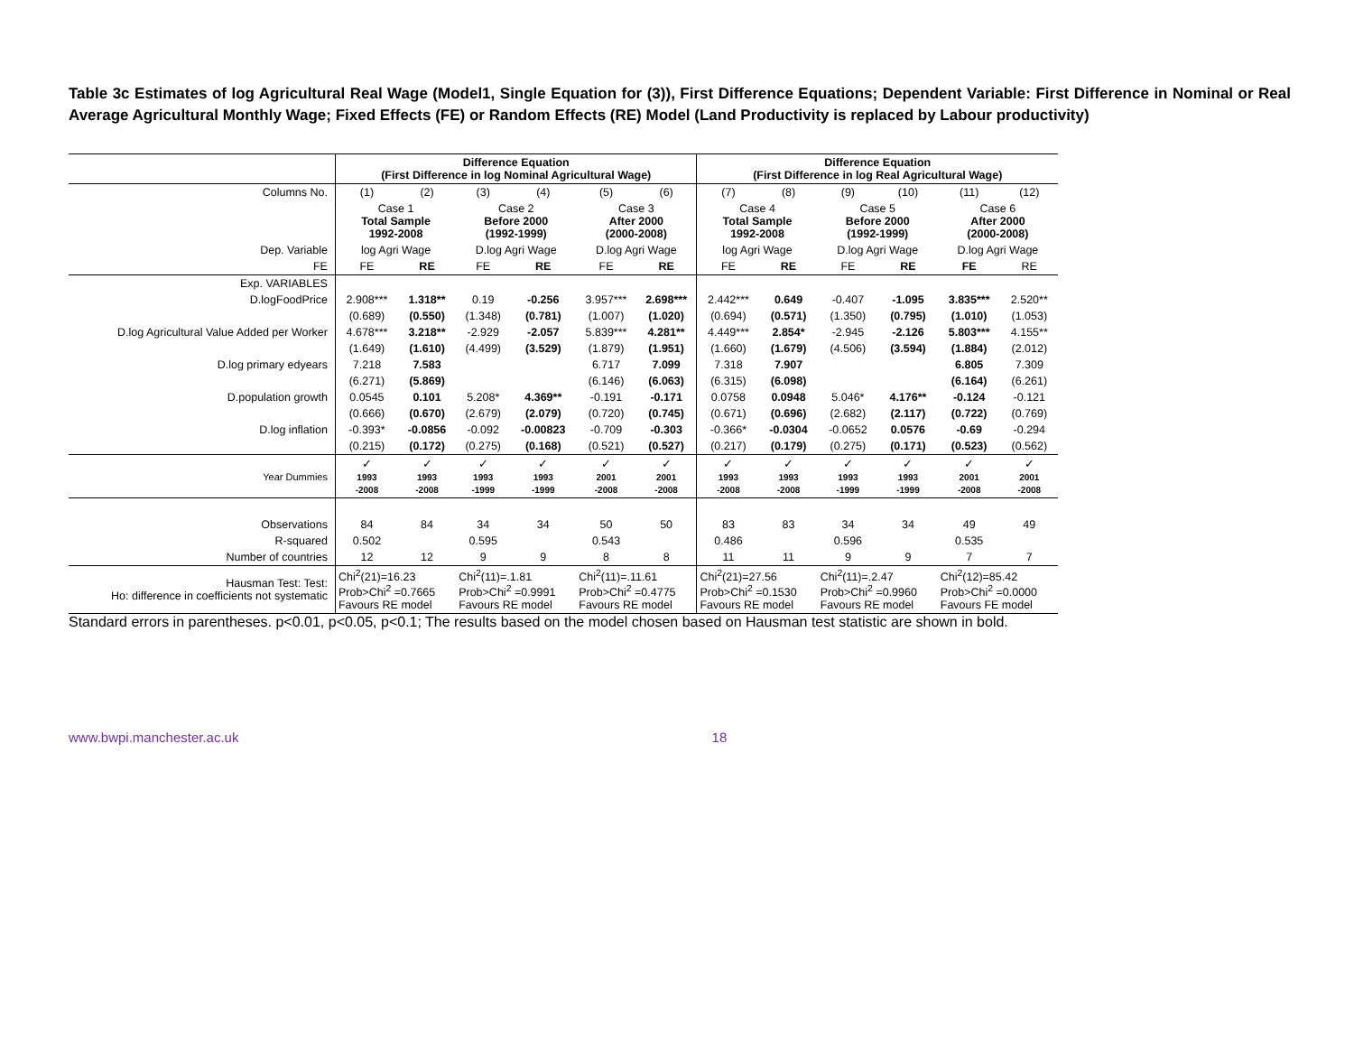Table 3c Estimates of log Agricultural Real Wage (Model1, Single Equation for (3)), First Difference Equations; Dependent Variable: First Difference in Nominal or Real Average Agricultural Monthly Wage; Fixed Effects (FE) or Random Effects (RE) Model (Land Productivity is replaced by Labour productivity)
| | Difference Equation (First Difference in log Nominal Agricultural Wage) | | | | | | Difference Equation (First Difference in log Real Agricultural Wage) | | | | | |
| Columns No. | (1) | (2) | (3) | (4) | (5) | (6) | (7) | (8) | (9) | (10) | (11) | (12) |
| | Case 1 Total Sample 1992-2008 | | Case 2 Before 2000 (1992-1999) | | Case 3 After 2000 (2000-2008) | | Case 4 Total Sample 1992-2008 | | Case 5 Before 2000 (1992-1999) | | Case 6 After 2000 (2000-2008) | |
| Dep. Variable | log Agri Wage | | D.log Agri Wage | | D.log Agri Wage | | log Agri Wage | | D.log Agri Wage | | D.log Agri Wage | |
| FE | FE | RE | FE | RE | FE | RE | FE | RE | FE | RE | FE | RE |
| Exp. VARIABLES | | | | | | | | | | | | |
| D.logFoodPrice | 2.908*** | 1.318** | 0.19 | -0.256 | 3.957*** | 2.698*** | 2.442*** | 0.649 | -0.407 | -1.095 | 3.835*** | 2.520** |
| | (0.689) | (0.550) | (1.348) | (0.781) | (1.007) | (1.020) | (0.694) | (0.571) | (1.350) | (0.795) | (1.010) | (1.053) |
| D.log Agricultural Value Added per Worker | 4.678*** | 3.218** | -2.929 | -2.057 | 5.839*** | 4.281** | 4.449*** | 2.854* | -2.945 | -2.126 | 5.803*** | 4.155** |
| | (1.649) | (1.610) | (4.499) | (3.529) | (1.879) | (1.951) | (1.660) | (1.679) | (4.506) | (3.594) | (1.884) | (2.012) |
| D.log primary edyears | 7.218 | 7.583 | | | 6.717 | 7.099 | 7.318 | 7.907 | | | 6.805 | 7.309 |
| | (6.271) | (5.869) | | | (6.146) | (6.063) | (6.315) | (6.098) | | | (6.164) | (6.261) |
| D.population growth | 0.0545 | 0.101 | 5.208* | 4.369** | -0.191 | -0.171 | 0.0758 | 0.0948 | 5.046* | 4.176** | -0.124 | -0.121 |
| | (0.666) | (0.670) | (2.679) | (2.079) | (0.720) | (0.745) | (0.671) | (0.696) | (2.682) | (2.117) | (0.722) | (0.769) |
| D.log inflation | -0.393* | -0.0856 | -0.092 | -0.00823 | -0.709 | -0.303 | -0.366* | -0.0304 | -0.0652 | 0.0576 | -0.69 | -0.294 |
| | (0.215) | (0.172) | (0.275) | (0.168) | (0.521) | (0.527) | (0.217) | (0.179) | (0.275) | (0.171) | (0.523) | (0.562) |
| Year Dummies | ✓ 1993 -2008 | ✓ 1993 -2008 | ✓ 1993 -1999 | ✓ 1993 -1999 | ✓ 2001 -2008 | ✓ 2001 -2008 | ✓ 1993 -2008 | ✓ 1993 -2008 | ✓ 1993 -1999 | ✓ 1993 -1999 | ✓ 2001 -2008 | ✓ 2001 -2008 |
| Observations | 84 | 84 | 34 | 34 | 50 | 50 | 83 | 83 | 34 | 34 | 49 | 49 |
| R-squared | 0.502 | | 0.595 | | 0.543 | | 0.486 | | 0.596 | | 0.535 | |
| Number of countries | 12 | 12 | 9 | 9 | 8 | 8 | 11 | 11 | 9 | 9 | 7 | 7 |
| Hausman Test: Test: Ho: difference in coefficients not systematic | Chi<sup>2</sup>(21)=16.23 Prob>Chi<sup>2</sup> =0.7665 Favours RE model | | Chi<sup>2</sup>(11)=.1.81 Prob>Chi<sup>2</sup> =0.9991 Favours RE model | | Chi<sup>2</sup>(11)=.11.61 Prob>Chi<sup>2</sup> =0.4775 Favours RE model | | Chi<sup>2</sup>(21)=27.56 Prob>Chi<sup>2</sup> =0.1530 Favours RE model | | Chi<sup>2</sup>(11)=.2.47 Prob>Chi<sup>2</sup> =0.9960 Favours RE model | | Chi<sup>2</sup>(12)=85.42 Prob>Chi<sup>2</sup> =0.0000 Favours FE model | |
Standard errors in parentheses. p<0.01, p<0.05, p<0.1; The results based on the model chosen based on Hausman test statistic are shown in bold.
www.bwpi.manchester.ac.uk 18